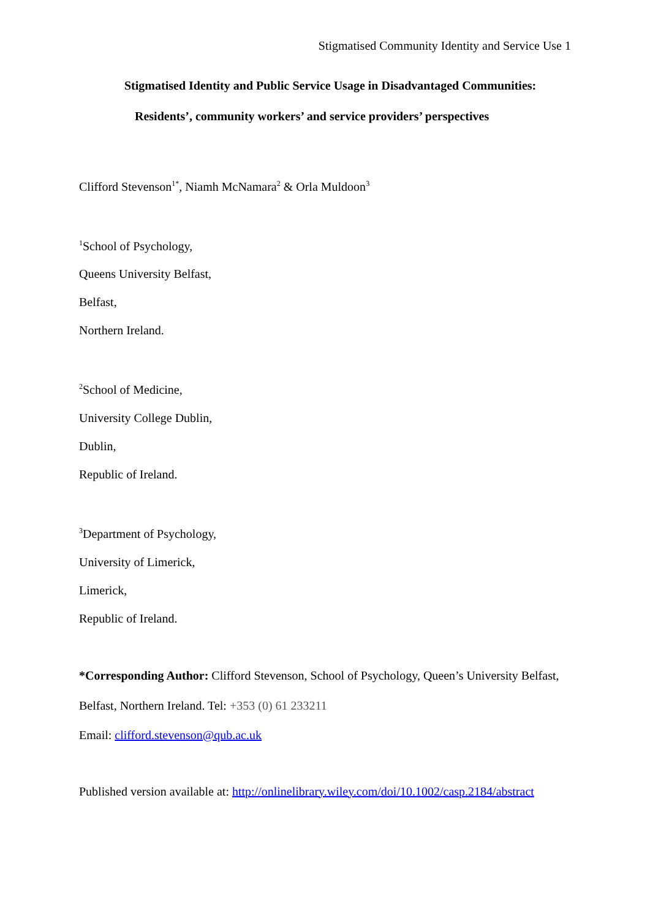Stigmatised Community Identity and Service Use 1
Stigmatised Identity and Public Service Usage in Disadvantaged Communities:
Residents’, community workers’ and service providers’ perspectives
Clifford Stevenson<sup>1*</sup>, Niamh McNamara<sup>2</sup> & Orla Muldoon<sup>3</sup>
<sup>1</sup> School of Psychology,
Queens University Belfast,
Belfast,
Northern Ireland.
<sup>2</sup> School of Medicine,
University College Dublin,
Dublin,
Republic of Ireland.
<sup>3</sup> Department of Psychology,
University of Limerick,
Limerick,
Republic of Ireland.
*Corresponding Author: Clifford Stevenson, School of Psychology, Queen’s University Belfast, Belfast, Northern Ireland. Tel: +353 (0) 61 233211
Email: clifford.stevenson@qub.ac.uk
Published version available at: http://onlinelibrary.wiley.com/doi/10.1002/casp.2184/abstract